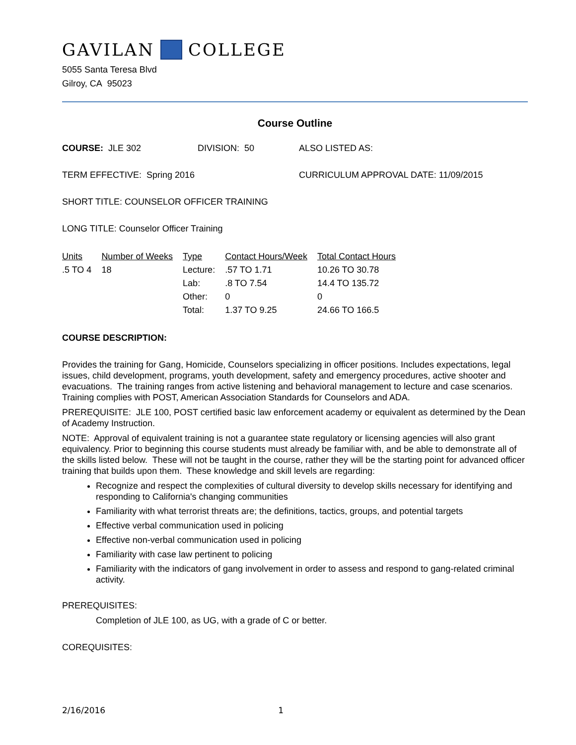GAVILAN COLLEGE
5055 Santa Teresa Blvd
Gilroy, CA 95023
Course Outline
COURSE: JLE 302 DIVISION: 50 ALSO LISTED AS:
TERM EFFECTIVE: Spring 2016 CURRICULUM APPROVAL DATE: 11/09/2015
SHORT TITLE: COUNSELOR OFFICER TRAINING
LONG TITLE: Counselor Officer Training
| Units | Number of Weeks | Type | Contact Hours/Week | Total Contact Hours |
| --- | --- | --- | --- | --- |
| .5 TO 4 | 18 | Lecture: | .57 TO 1.71 | 10.26 TO 30.78 |
| | | Lab: | .8 TO 7.54 | 14.4 TO 135.72 |
| | | Other: | 0 | 0 |
| | | Total: | 1.37 TO 9.25 | 24.66 TO 166.5 |
COURSE DESCRIPTION:
Provides the training for Gang, Homicide, Counselors specializing in officer positions. Includes expectations, legal issues, child development, programs, youth development, safety and emergency procedures, active shooter and evacuations. The training ranges from active listening and behavioral management to lecture and case scenarios. Training complies with POST, American Association Standards for Counselors and ADA.
PREREQUISITE: JLE 100, POST certified basic law enforcement academy or equivalent as determined by the Dean of Academy Instruction.
NOTE: Approval of equivalent training is not a guarantee state regulatory or licensing agencies will also grant equivalency. Prior to beginning this course students must already be familiar with, and be able to demonstrate all of the skills listed below. These will not be taught in the course, rather they will be the starting point for advanced officer training that builds upon them. These knowledge and skill levels are regarding:
Recognize and respect the complexities of cultural diversity to develop skills necessary for identifying and responding to California's changing communities
Familiarity with what terrorist threats are; the definitions, tactics, groups, and potential targets
Effective verbal communication used in policing
Effective non-verbal communication used in policing
Familiarity with case law pertinent to policing
Familiarity with the indicators of gang involvement in order to assess and respond to gang-related criminal activity.
PREREQUISITES:
Completion of JLE 100, as UG, with a grade of C or better.
COREQUISITES:
2/16/2016 1